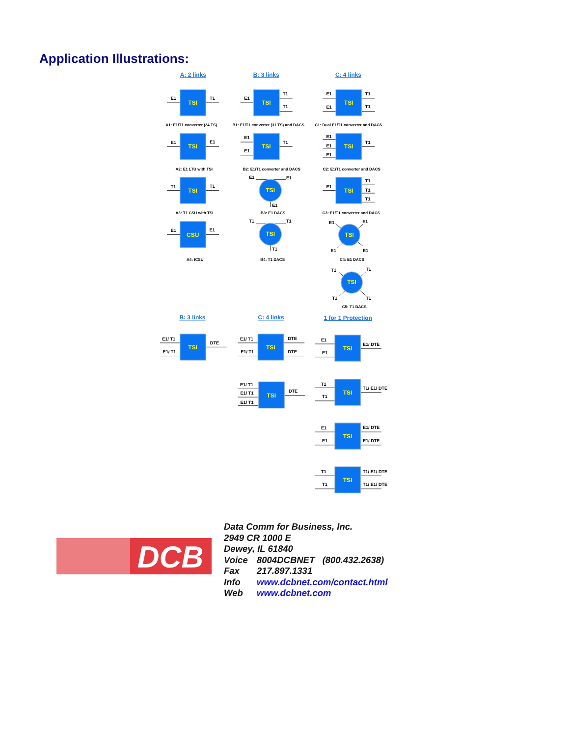Application Illustrations:
A: 2 links
B: 3 links
C: 4 links
TSI
TSI
TSI
TSI
TSI
TSI
TSI
TSI
TSI
CSU
TSI
TSI
TSI
TSI
TSI
TSI
TSI
TSI
TSI
TSI
E1
T1
E1
T1
T1
E1
E1
T1
T1
A1: E1/T1 converter (24 TS)
B1: E1/T1 converter (31 TS) and DACS
C1: Dual E1/T1 converter and DACS
E1
E1
E1
E1
T1
E1
E1
E1
T1
A2: E1 LTU with TSI
B2: E1/T1 converter and DACS
C2: E1/T1 converter and DACS
T1
T1
E1
E1
E1
E1
T1
T1
T1
A3: T1 CSU with TSI
B3: E1 DACS
C3: E1/T1 converter and DACS
E1
E1
T1
T1
T1
E1
E1
E1
E1
A4: ICSU
B4: T1 DACS
C4: E1 DACS
T1
T1
T1
T1
C5: T1 DACS
B: 3 links
C: 4 links
1 for 1 Protection
E1/ T1
E1/ T1
DTE
E1/ T1
E1/ T1
DTE
DTE
E1/ T1
E1/ T1
E1/ T1
DTE
E1
E1
E1/ DTE
T1
T1
T1/ E1/ DTE
E1
E1
E1/ DTE
E1/ DTE
T1
T1
T1/ E1/ DTE
T1/ E1/ DTE
DCB
Data Comm for Business, Inc.
2949 CR 1000 E
Dewey, IL 61840
Voice 8004DCBNET (800.432.2638)
Fax 217.897.1331
Info www.dcbnet.com/contact.html
Web www.dcbnet.com